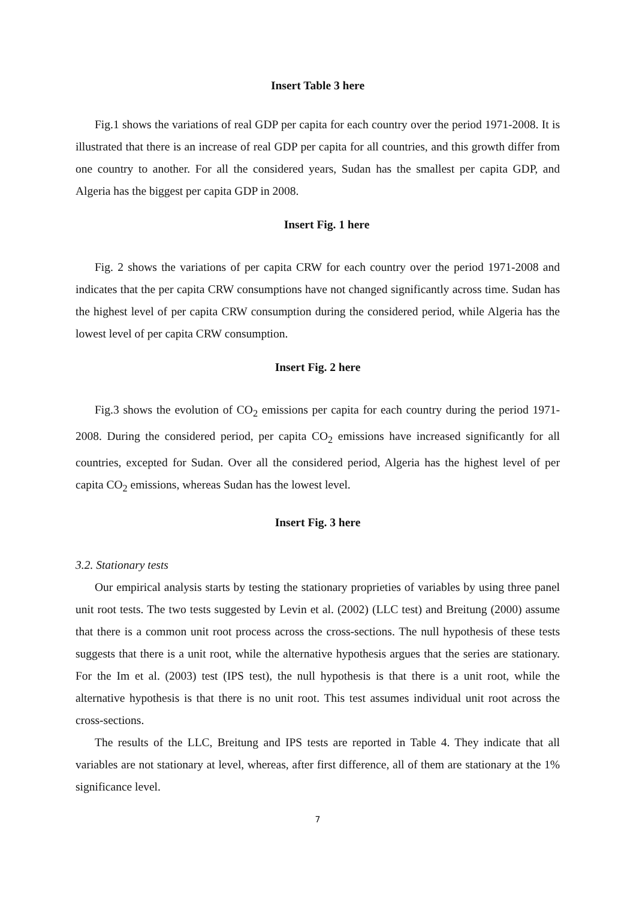Insert Table 3 here
Fig.1 shows the variations of real GDP per capita for each country over the period 1971-2008. It is illustrated that there is an increase of real GDP per capita for all countries, and this growth differ from one country to another. For all the considered years, Sudan has the smallest per capita GDP, and Algeria has the biggest per capita GDP in 2008.
Insert Fig. 1 here
Fig. 2 shows the variations of per capita CRW for each country over the period 1971-2008 and indicates that the per capita CRW consumptions have not changed significantly across time. Sudan has the highest level of per capita CRW consumption during the considered period, while Algeria has the lowest level of per capita CRW consumption.
Insert Fig. 2 here
Fig.3 shows the evolution of CO<sub>2</sub> emissions per capita for each country during the period 1971-2008. During the considered period, per capita CO<sub>2</sub> emissions have increased significantly for all countries, excepted for Sudan. Over all the considered period, Algeria has the highest level of per capita CO<sub>2</sub> emissions, whereas Sudan has the lowest level.
Insert Fig. 3 here
3.2. Stationary tests
Our empirical analysis starts by testing the stationary proprieties of variables by using three panel unit root tests. The two tests suggested by Levin et al. (2002) (LLC test) and Breitung (2000) assume that there is a common unit root process across the cross-sections. The null hypothesis of these tests suggests that there is a unit root, while the alternative hypothesis argues that the series are stationary. For the Im et al. (2003) test (IPS test), the null hypothesis is that there is a unit root, while the alternative hypothesis is that there is no unit root. This test assumes individual unit root across the cross-sections.
The results of the LLC, Breitung and IPS tests are reported in Table 4. They indicate that all variables are not stationary at level, whereas, after first difference, all of them are stationary at the 1% significance level.
7